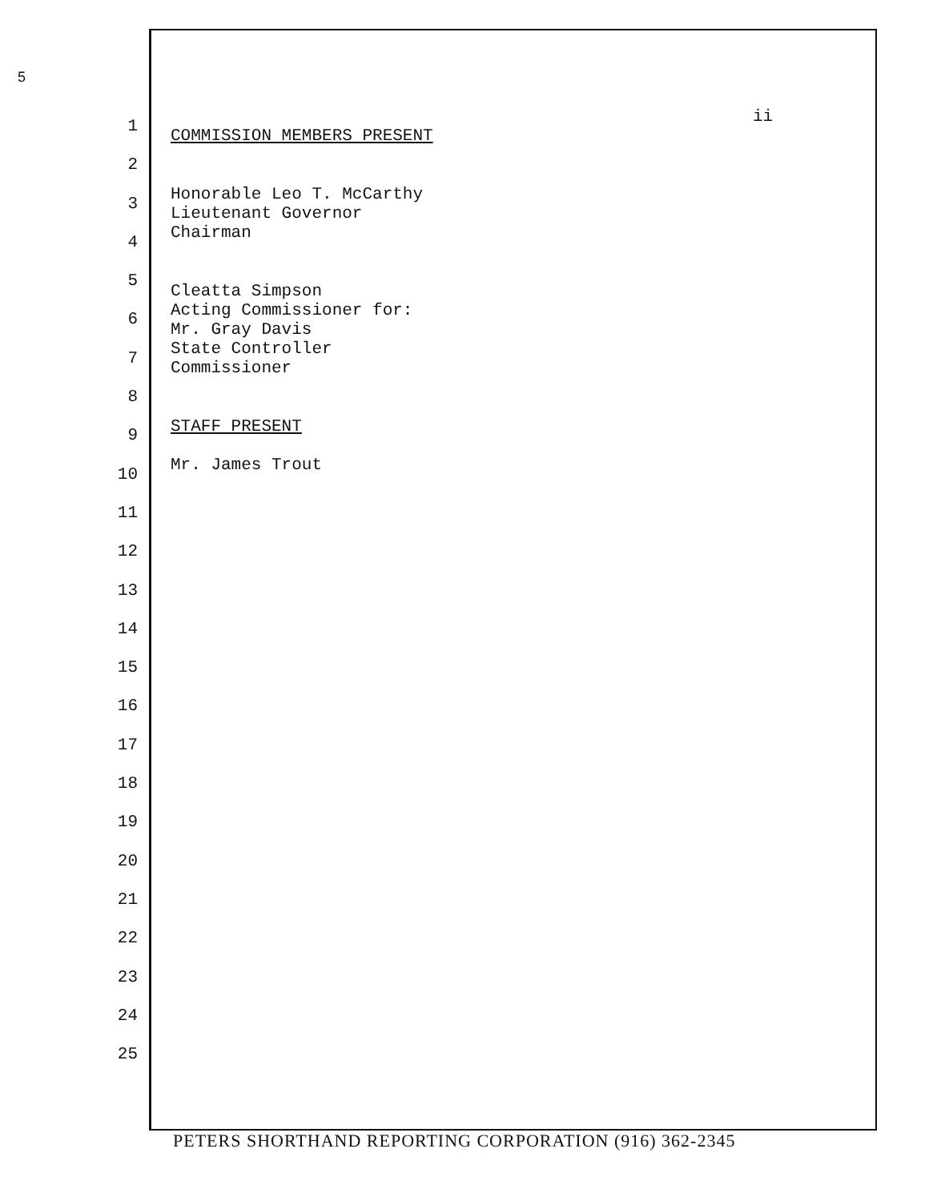5
ii
1
2
3
4
5
6
7
8
9
10
11
12
13
14
15
16
17
18
19
20
21
22
23
24
25
COMMISSION MEMBERS PRESENT
Honorable Leo T. McCarthy
Lieutenant Governor
Chairman
Cleatta Simpson
Acting Commissioner for:
Mr. Gray Davis
State Controller
Commissioner
STAFF PRESENT
Mr. James Trout
PETERS SHORTHAND REPORTING CORPORATION (916) 362-2345